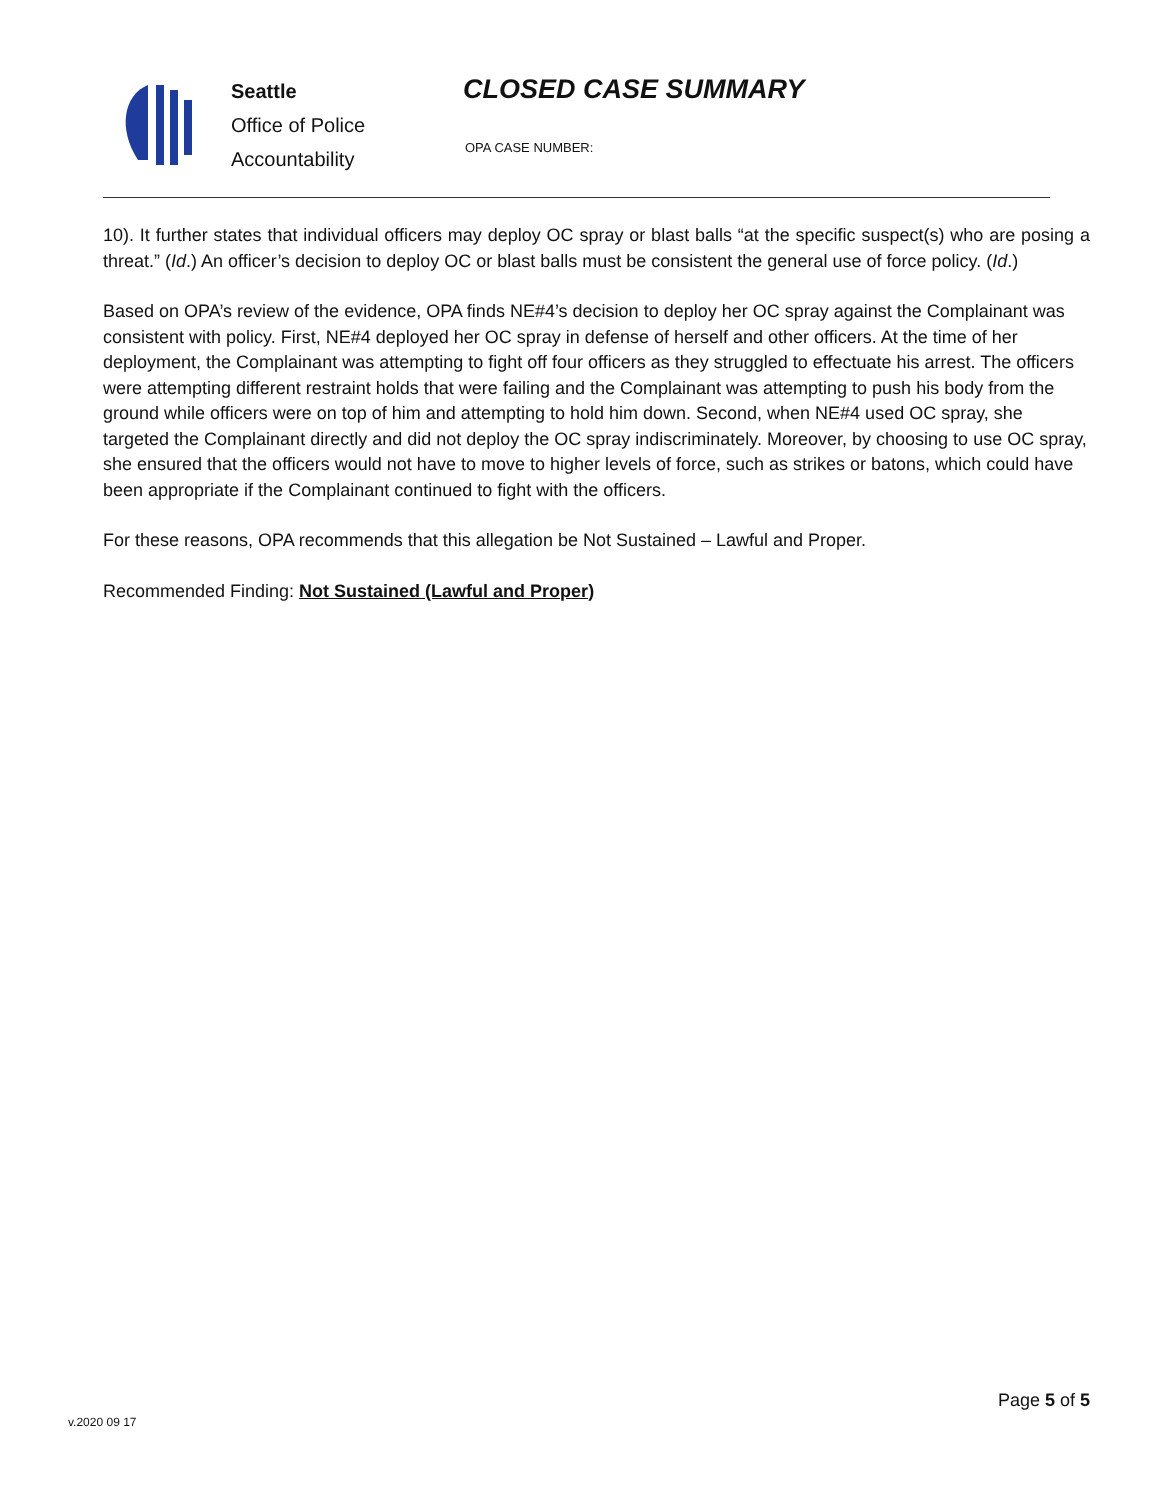Seattle
Office of Police
Accountability
CLOSED CASE SUMMARY
OPA CASE NUMBER:
10). It further states that individual officers may deploy OC spray or blast balls “at the specific suspect(s) who are posing a threat.” (Id.) An officer’s decision to deploy OC or blast balls must be consistent the general use of force policy. (Id.)
Based on OPA’s review of the evidence, OPA finds NE#4’s decision to deploy her OC spray against the Complainant was consistent with policy. First, NE#4 deployed her OC spray in defense of herself and other officers. At the time of her deployment, the Complainant was attempting to fight off four officers as they struggled to effectuate his arrest. The officers were attempting different restraint holds that were failing and the Complainant was attempting to push his body from the ground while officers were on top of him and attempting to hold him down. Second, when NE#4 used OC spray, she targeted the Complainant directly and did not deploy the OC spray indiscriminately. Moreover, by choosing to use OC spray, she ensured that the officers would not have to move to higher levels of force, such as strikes or batons, which could have been appropriate if the Complainant continued to fight with the officers.
For these reasons, OPA recommends that this allegation be Not Sustained – Lawful and Proper.
Recommended Finding: Not Sustained (Lawful and Proper)
v.2020 09 17
Page 5 of 5